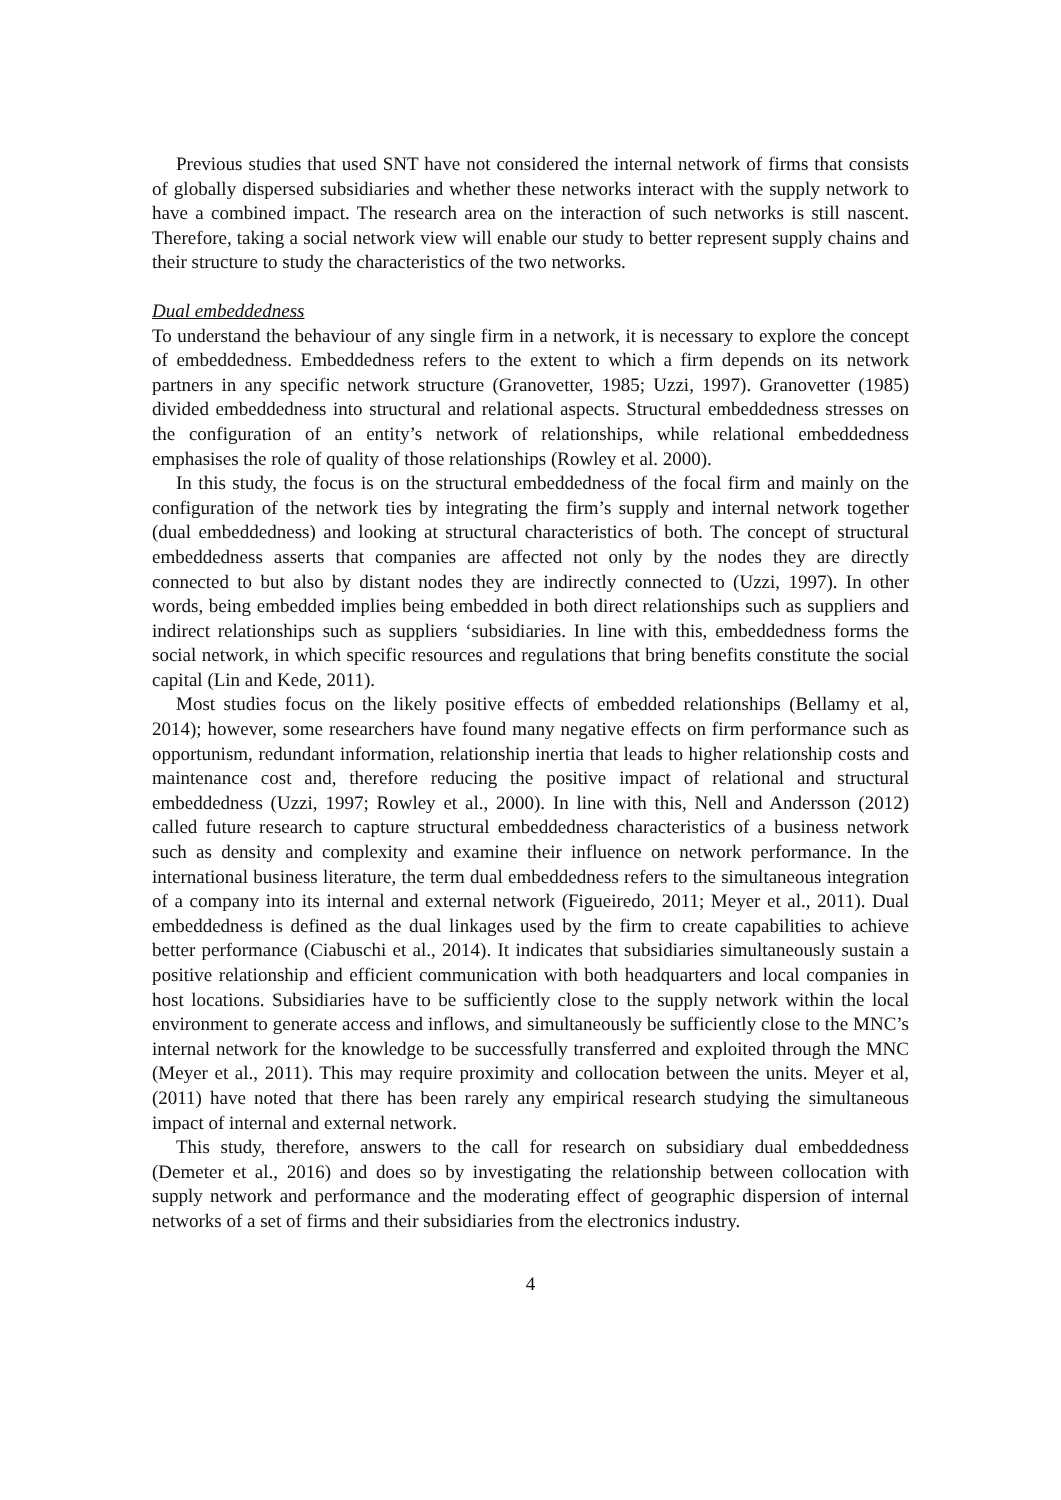Previous studies that used SNT have not considered the internal network of firms that consists of globally dispersed subsidiaries and whether these networks interact with the supply network to have a combined impact. The research area on the interaction of such networks is still nascent. Therefore, taking a social network view will enable our study to better represent supply chains and their structure to study the characteristics of the two networks.
Dual embeddedness
To understand the behaviour of any single firm in a network, it is necessary to explore the concept of embeddedness. Embeddedness refers to the extent to which a firm depends on its network partners in any specific network structure (Granovetter, 1985; Uzzi, 1997). Granovetter (1985) divided embeddedness into structural and relational aspects. Structural embeddedness stresses on the configuration of an entity’s network of relationships, while relational embeddedness emphasises the role of quality of those relationships (Rowley et al. 2000).
In this study, the focus is on the structural embeddedness of the focal firm and mainly on the configuration of the network ties by integrating the firm’s supply and internal network together (dual embeddedness) and looking at structural characteristics of both. The concept of structural embeddedness asserts that companies are affected not only by the nodes they are directly connected to but also by distant nodes they are indirectly connected to (Uzzi, 1997). In other words, being embedded implies being embedded in both direct relationships such as suppliers and indirect relationships such as suppliers ‘subsidiaries. In line with this, embeddedness forms the social network, in which specific resources and regulations that bring benefits constitute the social capital (Lin and Kede, 2011).
Most studies focus on the likely positive effects of embedded relationships (Bellamy et al, 2014); however, some researchers have found many negative effects on firm performance such as opportunism, redundant information, relationship inertia that leads to higher relationship costs and maintenance cost and, therefore reducing the positive impact of relational and structural embeddedness (Uzzi, 1997; Rowley et al., 2000). In line with this, Nell and Andersson (2012) called future research to capture structural embeddedness characteristics of a business network such as density and complexity and examine their influence on network performance. In the international business literature, the term dual embeddedness refers to the simultaneous integration of a company into its internal and external network (Figueiredo, 2011; Meyer et al., 2011). Dual embeddedness is defined as the dual linkages used by the firm to create capabilities to achieve better performance (Ciabuschi et al., 2014). It indicates that subsidiaries simultaneously sustain a positive relationship and efficient communication with both headquarters and local companies in host locations. Subsidiaries have to be sufficiently close to the supply network within the local environment to generate access and inflows, and simultaneously be sufficiently close to the MNC’s internal network for the knowledge to be successfully transferred and exploited through the MNC (Meyer et al., 2011). This may require proximity and collocation between the units. Meyer et al, (2011) have noted that there has been rarely any empirical research studying the simultaneous impact of internal and external network.
This study, therefore, answers to the call for research on subsidiary dual embeddedness (Demeter et al., 2016) and does so by investigating the relationship between collocation with supply network and performance and the moderating effect of geographic dispersion of internal networks of a set of firms and their subsidiaries from the electronics industry.
4